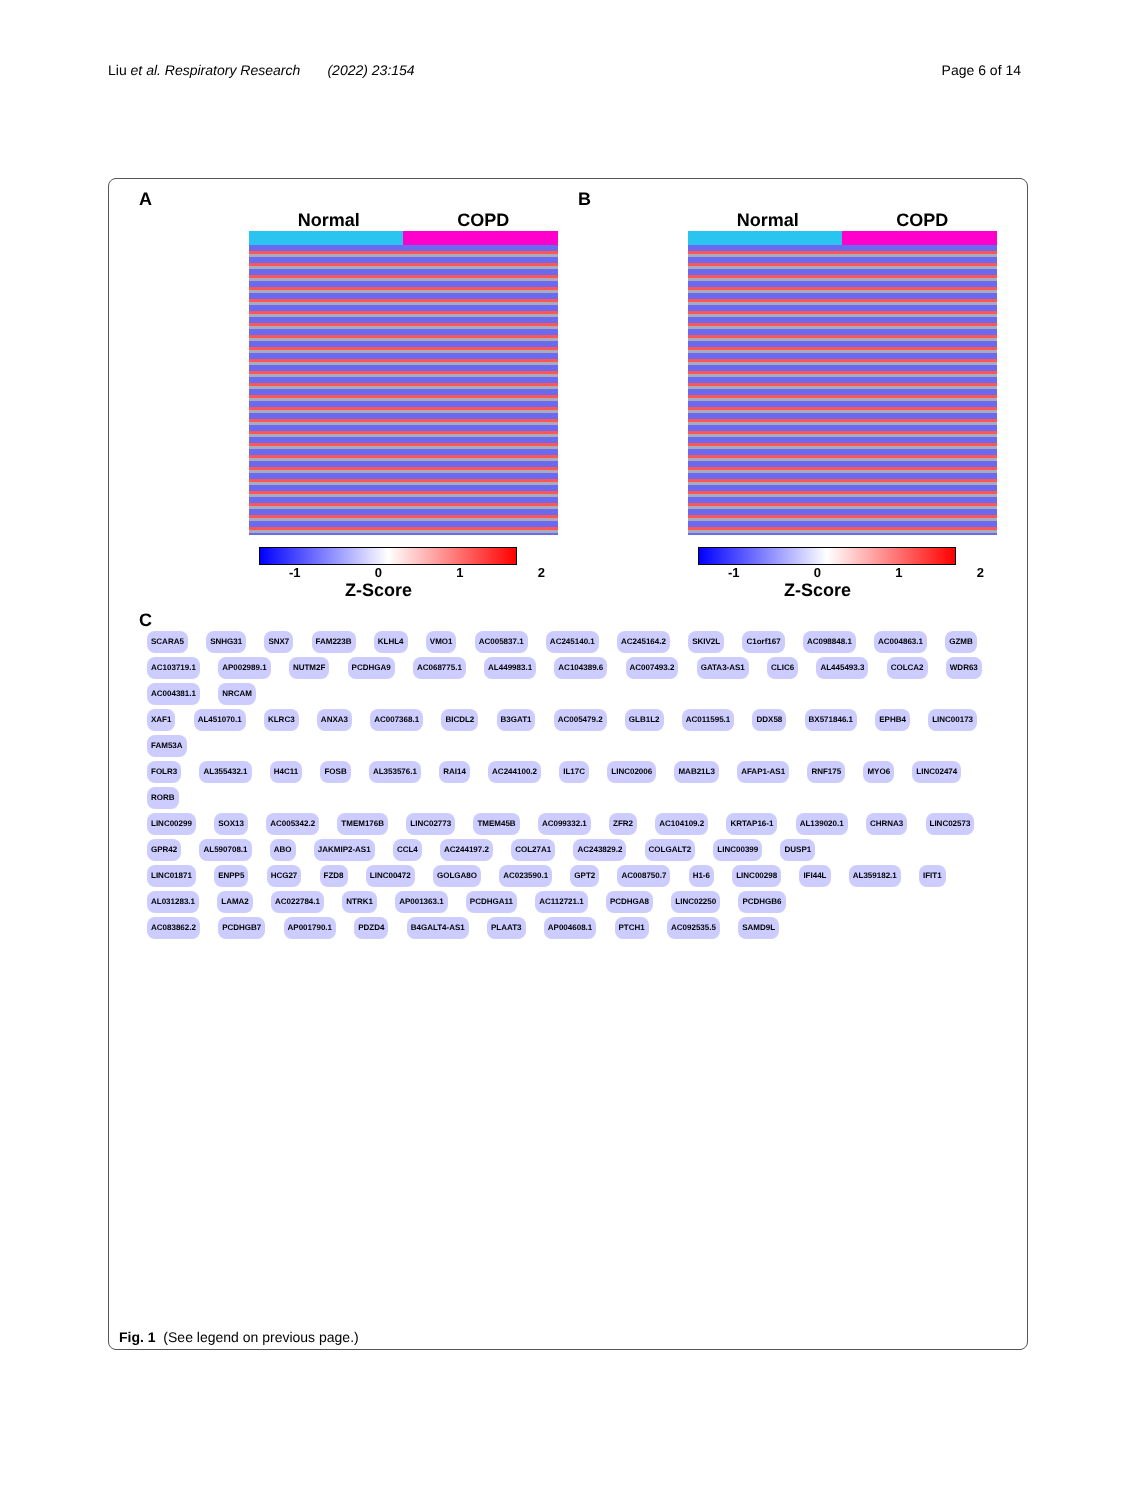Liu et al. Respiratory Research (2022) 23:154
Page 6 of 14
A
Normal COPD
-1 0 1 2
Z-Score
B
Normal COPD
-1 0 1 2
Z-Score
C
SCARA5 SNHG31 SNX7 FAM223B KLHL4 VMO1 AC005837.1 AC245140.1 AC245164.2 SKIV2L C1orf167 AC098848.1 AC004863.1 GZMB AC103719.1 AP002989.1 NUTM2F PCDHGA9 AC068775.1 AL449983.1 AC104389.6 AC007493.2 GATA3-AS1 CLIC6 AL445493.3 COLCA2 WDR63 AC004381.1 NRCAM
XAF1 AL451070.1 KLRC3 ANXA3 AC007368.1 BICDL2 B3GAT1 AC005479.2 GLB1L2 AC011595.1 DDX58 BX571846.1 EPHB4 LINC00173 FAM53A
FOLR3 AL355432.1 H4C11 FOSB AL353576.1 RAI14 AC244100.2 IL17C LINC02006 MAB21L3 AFAP1-AS1 RNF175 MYO6 LINC02474 RORB
LINC00299 SOX13 AC005342.2 TMEM176B LINC02773 TMEM45B AC099332.1 ZFR2 AC104109.2 KRTAP16-1 AL139020.1 CHRNA3 LINC02573 GPR42 AL590708.1 ABO JAKMIP2-AS1 CCL4 AC244197.2 COL27A1 AC243829.2 COLGALT2 LINC00399 DUSP1
LINC01871 ENPP5 HCG27 FZD8 LINC00472 GOLGA8O AC023590.1 GPT2 AC008750.7 H1-6 LINC00298 IFI44L AL359182.1 IFIT1 AL031283.1 LAMA2 AC022784.1 NTRK1 AP001363.1 PCDHGA11 AC112721.1 PCDHGA8 LINC02250 PCDHGB6
AC083862.2 PCDHGB7 AP001790.1 PDZD4 B4GALT4-AS1 PLAAT3 AP004608.1 PTCH1 AC092535.5 SAMD9L
Fig. 1 (See legend on previous page.)